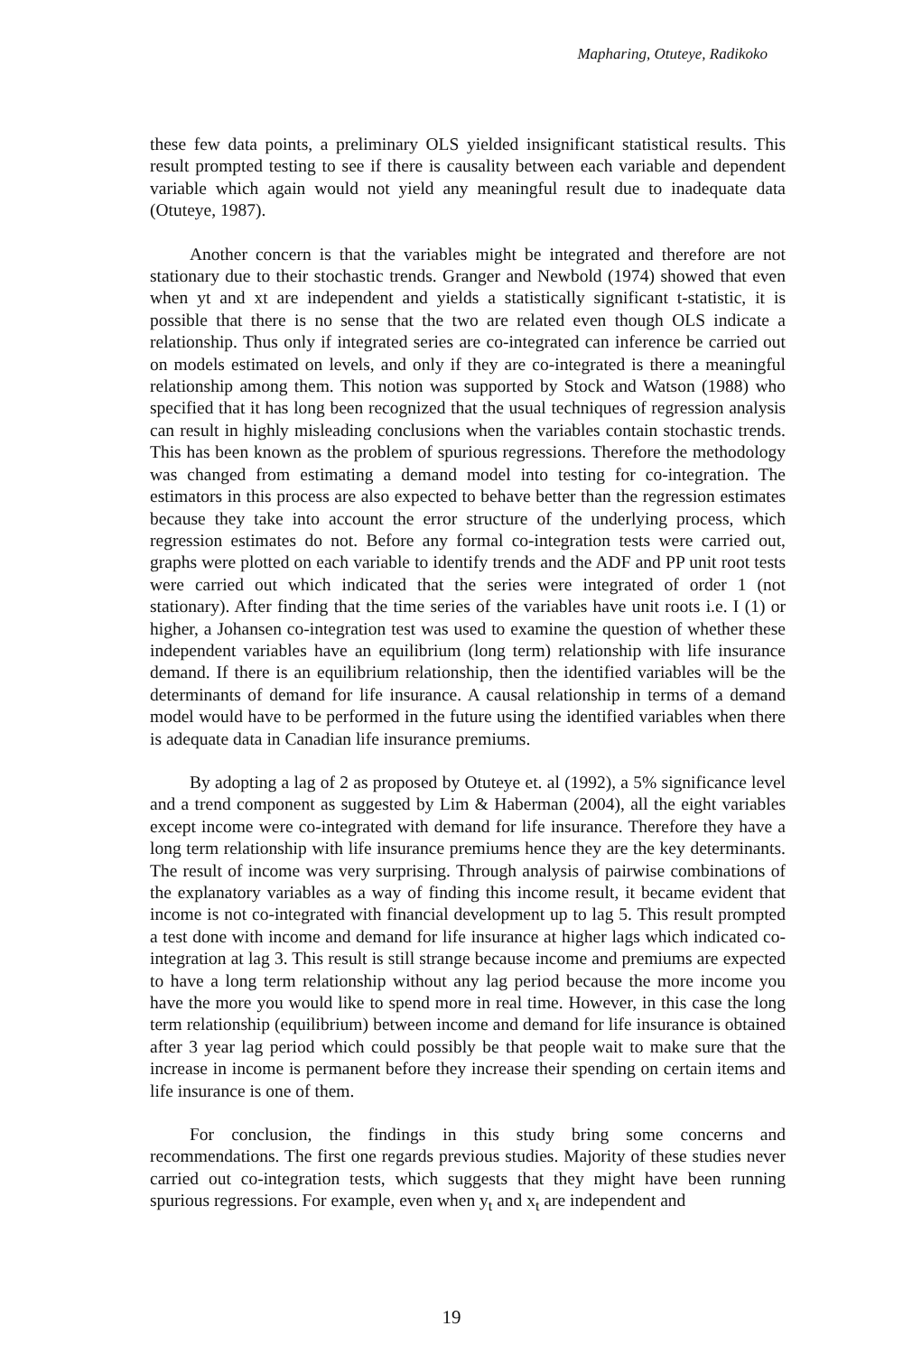Mapharing, Otuteye, Radikoko
these few data points, a preliminary OLS yielded insignificant statistical results. This result prompted testing to see if there is causality between each variable and dependent variable which again would not yield any meaningful result due to inadequate data (Otuteye, 1987).
Another concern is that the variables might be integrated and therefore are not stationary due to their stochastic trends. Granger and Newbold (1974) showed that even when yt and xt are independent and yields a statistically significant t-statistic, it is possible that there is no sense that the two are related even though OLS indicate a relationship. Thus only if integrated series are co-integrated can inference be carried out on models estimated on levels, and only if they are co-integrated is there a meaningful relationship among them. This notion was supported by Stock and Watson (1988) who specified that it has long been recognized that the usual techniques of regression analysis can result in highly misleading conclusions when the variables contain stochastic trends. This has been known as the problem of spurious regressions. Therefore the methodology was changed from estimating a demand model into testing for co-integration. The estimators in this process are also expected to behave better than the regression estimates because they take into account the error structure of the underlying process, which regression estimates do not. Before any formal co-integration tests were carried out, graphs were plotted on each variable to identify trends and the ADF and PP unit root tests were carried out which indicated that the series were integrated of order 1 (not stationary). After finding that the time series of the variables have unit roots i.e. I (1) or higher, a Johansen co-integration test was used to examine the question of whether these independent variables have an equilibrium (long term) relationship with life insurance demand. If there is an equilibrium relationship, then the identified variables will be the determinants of demand for life insurance. A causal relationship in terms of a demand model would have to be performed in the future using the identified variables when there is adequate data in Canadian life insurance premiums.
By adopting a lag of 2 as proposed by Otuteye et. al (1992), a 5% significance level and a trend component as suggested by Lim & Haberman (2004), all the eight variables except income were co-integrated with demand for life insurance. Therefore they have a long term relationship with life insurance premiums hence they are the key determinants. The result of income was very surprising. Through analysis of pairwise combinations of the explanatory variables as a way of finding this income result, it became evident that income is not co-integrated with financial development up to lag 5. This result prompted a test done with income and demand for life insurance at higher lags which indicated co-integration at lag 3. This result is still strange because income and premiums are expected to have a long term relationship without any lag period because the more income you have the more you would like to spend more in real time. However, in this case the long term relationship (equilibrium) between income and demand for life insurance is obtained after 3 year lag period which could possibly be that people wait to make sure that the increase in income is permanent before they increase their spending on certain items and life insurance is one of them.
For conclusion, the findings in this study bring some concerns and recommendations. The first one regards previous studies. Majority of these studies never carried out co-integration tests, which suggests that they might have been running spurious regressions. For example, even when y<sub>t</sub> and x<sub>t</sub> are independent and
19